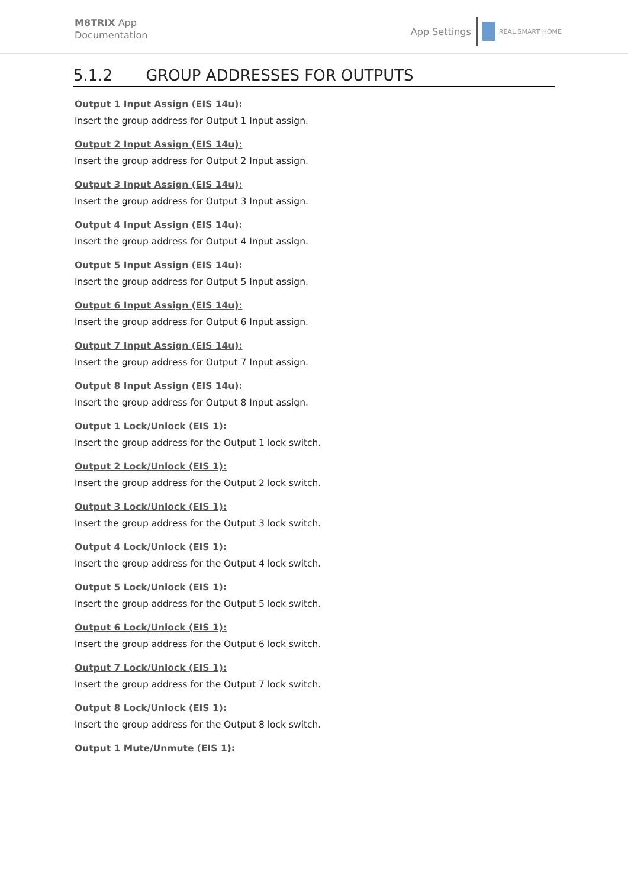M8TRIX App
Documentation
App Settings
REAL SMART HOME
5.1.2 GROUP ADDRESSES FOR OUTPUTS
Output 1 Input Assign (EIS 14u):
Insert the group address for Output 1 Input assign.
Output 2 Input Assign (EIS 14u):
Insert the group address for Output 2 Input assign.
Output 3 Input Assign (EIS 14u):
Insert the group address for Output 3 Input assign.
Output 4 Input Assign (EIS 14u):
Insert the group address for Output 4 Input assign.
Output 5 Input Assign (EIS 14u):
Insert the group address for Output 5 Input assign.
Output 6 Input Assign (EIS 14u):
Insert the group address for Output 6 Input assign.
Output 7 Input Assign (EIS 14u):
Insert the group address for Output 7 Input assign.
Output 8 Input Assign (EIS 14u):
Insert the group address for Output 8 Input assign.
Output 1 Lock/Unlock (EIS 1):
Insert the group address for the Output 1 lock switch.
Output 2 Lock/Unlock (EIS 1):
Insert the group address for the Output 2 lock switch.
Output 3 Lock/Unlock (EIS 1):
Insert the group address for the Output 3 lock switch.
Output 4 Lock/Unlock (EIS 1):
Insert the group address for the Output 4 lock switch.
Output 5 Lock/Unlock (EIS 1):
Insert the group address for the Output 5 lock switch.
Output 6 Lock/Unlock (EIS 1):
Insert the group address for the Output 6 lock switch.
Output 7 Lock/Unlock (EIS 1):
Insert the group address for the Output 7 lock switch.
Output 8 Lock/Unlock (EIS 1):
Insert the group address for the Output 8 lock switch.
Output 1 Mute/Unmute (EIS 1):